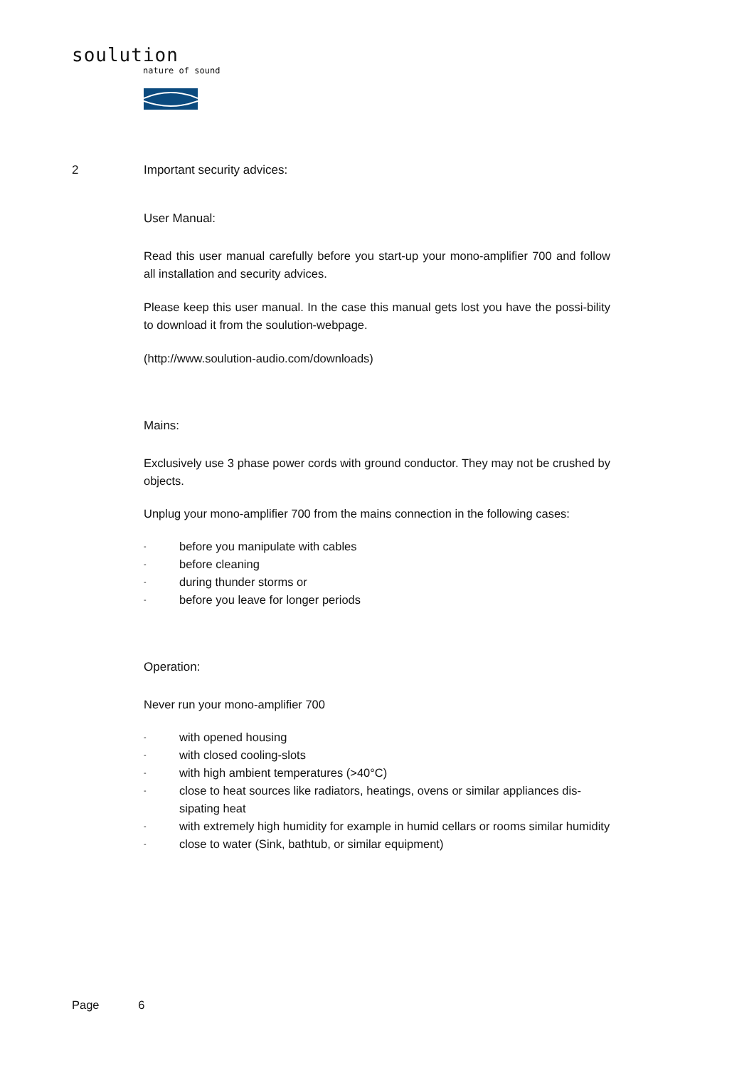soulution
nature of sound
2 Important security advices:
User Manual:
Read this user manual carefully before you start-up your mono-amplifier 700 and follow all installation and security advices.
Please keep this user manual. In the case this manual gets lost you have the possi-bility to download it from the soulution-webpage.
(http://www.soulution-audio.com/downloads)
Mains:
Exclusively use 3 phase power cords with ground conductor. They may not be crushed by objects.
Unplug your mono-amplifier 700 from the mains connection in the following cases:
- before you manipulate with cables
- before cleaning
- during thunder storms or
- before you leave for longer periods
Operation:
Never run your mono-amplifier 700
- with opened housing
- with closed cooling-slots
- with high ambient temperatures (>40°C)
- close to heat sources like radiators, heatings, ovens or similar appliances dis-sipating heat
- with extremely high humidity for example in humid cellars or rooms similar humidity
- close to water (Sink, bathtub, or similar equipment)
Page 6